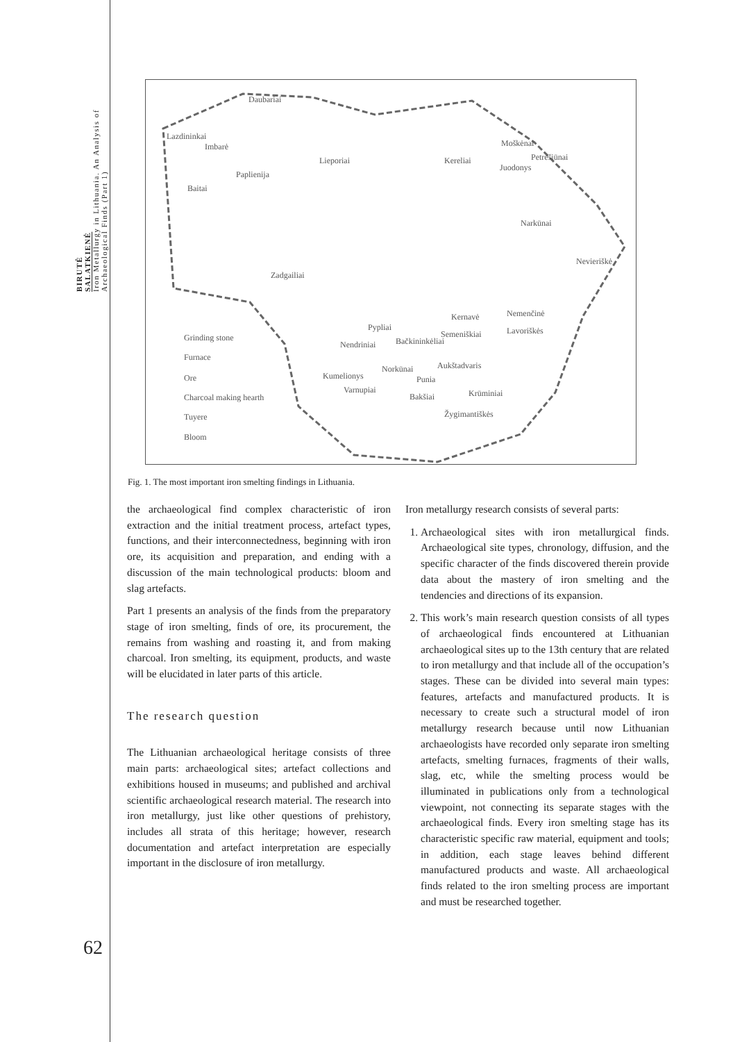BIRUTĖ
SALATKIENĖ
Iron Metallurgy in Lithuania. An Analysis of Archaeological Finds (Part 1)
Daubariai
Lazdininkai
Imbarė
Paplienija
Lieporiai
Kereliai
Moškėnai
Petrešiūnai
Juodonys
Baitai
Zadgailiai
Narkūnai
Nevieriškė
Pypliai
Bačkininkėliai
Nendriniai
Semeniškiai
Kernavė
Nemenčinė
Lavoriškės
Kumelionys
Norkūnai
Punia
Aukštadvaris
Varnupiai
Bakšiai
Krūminiai
Žygimantiškės
Grinding stone
Furnace
Ore
Charcoal making hearth
Tuyere
Bloom
Fig. 1. The most important iron smelting findings in Lithuania.
the archaeological find complex characteristic of iron extraction and the initial treatment process, artefact types, functions, and their interconnectedness, beginning with iron ore, its acquisition and preparation, and ending with a discussion of the main technological products: bloom and slag artefacts.
Part 1 presents an analysis of the finds from the preparatory stage of iron smelting, finds of ore, its procurement, the remains from washing and roasting it, and from making charcoal. Iron smelting, its equipment, products, and waste will be elucidated in later parts of this article.
The research question
The Lithuanian archaeological heritage consists of three main parts: archaeological sites; artefact collections and exhibitions housed in museums; and published and archival scientific archaeological research material. The research into iron metallurgy, just like other questions of prehistory, includes all strata of this heritage; however, research documentation and artefact interpretation are especially important in the disclosure of iron metallurgy.
Iron metallurgy research consists of several parts:
1. Archaeological sites with iron metallurgical finds. Archaeological site types, chronology, diffusion, and the specific character of the finds discovered therein provide data about the mastery of iron smelting and the tendencies and directions of its expansion.
2. This work’s main research question consists of all types of archaeological finds encountered at Lithuanian archaeological sites up to the 13th century that are related to iron metallurgy and that include all of the occupation’s stages. These can be divided into several main types: features, artefacts and manufactured products. It is necessary to create such a structural model of iron metallurgy research because until now Lithuanian archaeologists have recorded only separate iron smelting artefacts, smelting furnaces, fragments of their walls, slag, etc, while the smelting process would be illuminated in publications only from a technological viewpoint, not connecting its separate stages with the archaeological finds. Every iron smelting stage has its characteristic specific raw material, equipment and tools; in addition, each stage leaves behind different manufactured products and waste. All archaeological finds related to the iron smelting process are important and must be researched together.
62